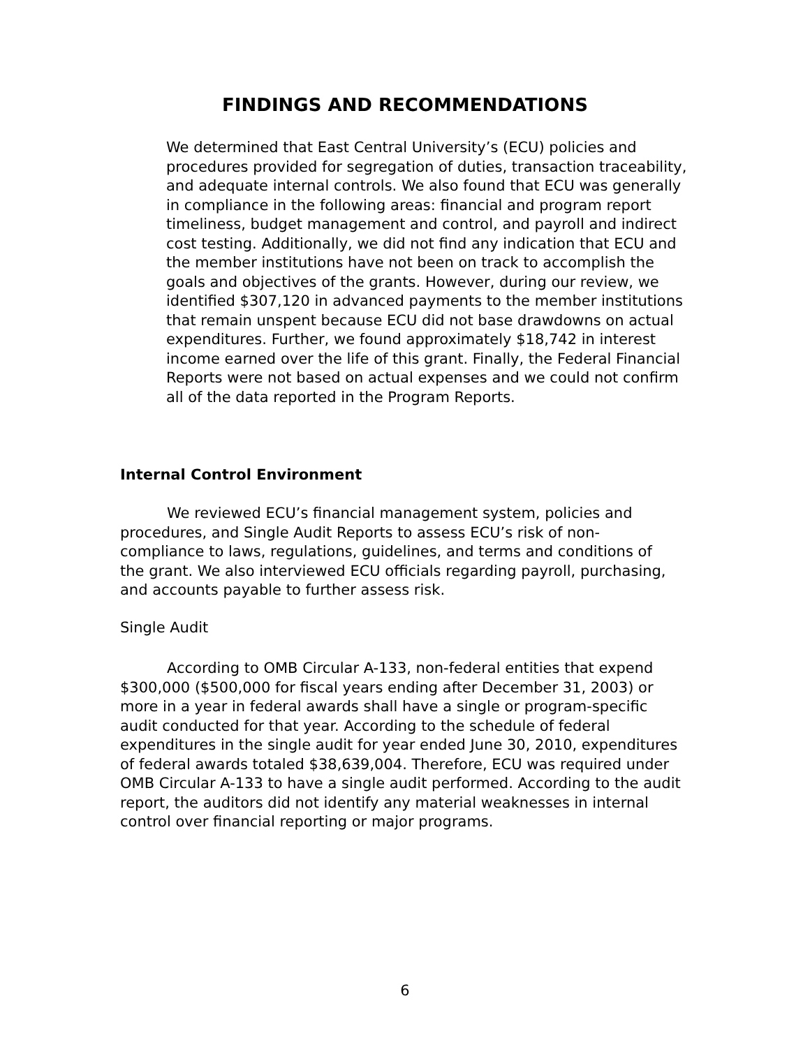FINDINGS AND RECOMMENDATIONS
We determined that East Central University’s (ECU) policies and procedures provided for segregation of duties, transaction traceability, and adequate internal controls. We also found that ECU was generally in compliance in the following areas: financial and program report timeliness, budget management and control, and payroll and indirect cost testing. Additionally, we did not find any indication that ECU and the member institutions have not been on track to accomplish the goals and objectives of the grants. However, during our review, we identified $307,120 in advanced payments to the member institutions that remain unspent because ECU did not base drawdowns on actual expenditures. Further, we found approximately $18,742 in interest income earned over the life of this grant. Finally, the Federal Financial Reports were not based on actual expenses and we could not confirm all of the data reported in the Program Reports.
Internal Control Environment
We reviewed ECU’s financial management system, policies and procedures, and Single Audit Reports to assess ECU’s risk of non-compliance to laws, regulations, guidelines, and terms and conditions of the grant. We also interviewed ECU officials regarding payroll, purchasing, and accounts payable to further assess risk.
Single Audit
According to OMB Circular A-133, non-federal entities that expend $300,000 ($500,000 for fiscal years ending after December 31, 2003) or more in a year in federal awards shall have a single or program-specific audit conducted for that year. According to the schedule of federal expenditures in the single audit for year ended June 30, 2010, expenditures of federal awards totaled $38,639,004. Therefore, ECU was required under OMB Circular A-133 to have a single audit performed. According to the audit report, the auditors did not identify any material weaknesses in internal control over financial reporting or major programs.
6